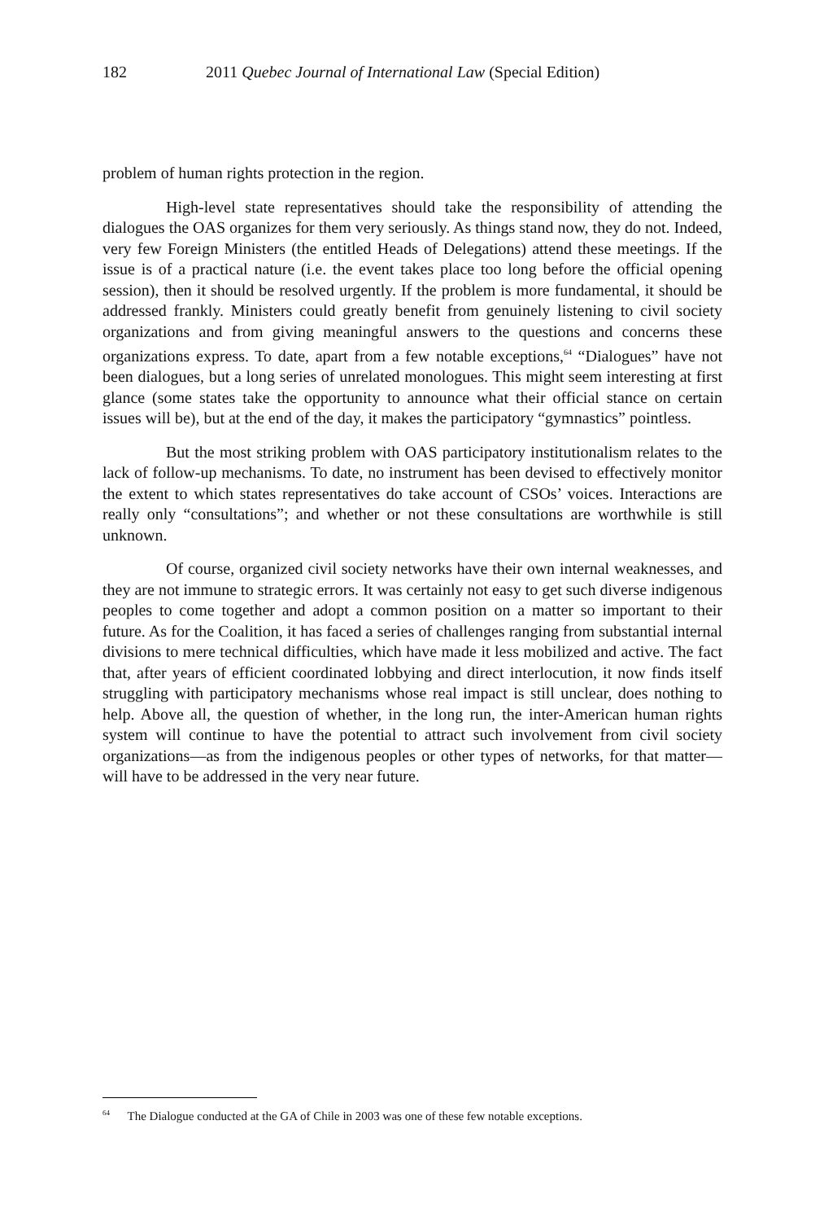182 2011 Quebec Journal of International Law (Special Edition)
problem of human rights protection in the region.
High-level state representatives should take the responsibility of attending the dialogues the OAS organizes for them very seriously. As things stand now, they do not. Indeed, very few Foreign Ministers (the entitled Heads of Delegations) attend these meetings. If the issue is of a practical nature (i.e. the event takes place too long before the official opening session), then it should be resolved urgently. If the problem is more fundamental, it should be addressed frankly. Ministers could greatly benefit from genuinely listening to civil society organizations and from giving meaningful answers to the questions and concerns these organizations express. To date, apart from a few notable exceptions,<sup>64</sup> “Dialogues” have not been dialogues, but a long series of unrelated monologues. This might seem interesting at first glance (some states take the opportunity to announce what their official stance on certain issues will be), but at the end of the day, it makes the participatory “gymnastics” pointless.
But the most striking problem with OAS participatory institutionalism relates to the lack of follow-up mechanisms. To date, no instrument has been devised to effectively monitor the extent to which states representatives do take account of CSOs’ voices. Interactions are really only “consultations”; and whether or not these consultations are worthwhile is still unknown.
Of course, organized civil society networks have their own internal weaknesses, and they are not immune to strategic errors. It was certainly not easy to get such diverse indigenous peoples to come together and adopt a common position on a matter so important to their future. As for the Coalition, it has faced a series of challenges ranging from substantial internal divisions to mere technical difficulties, which have made it less mobilized and active. The fact that, after years of efficient coordinated lobbying and direct interlocution, it now finds itself struggling with participatory mechanisms whose real impact is still unclear, does nothing to help. Above all, the question of whether, in the long run, the inter-American human rights system will continue to have the potential to attract such involvement from civil society organizations—as from the indigenous peoples or other types of networks, for that matter—will have to be addressed in the very near future.
<sup>64</sup> The Dialogue conducted at the GA of Chile in 2003 was one of these few notable exceptions.